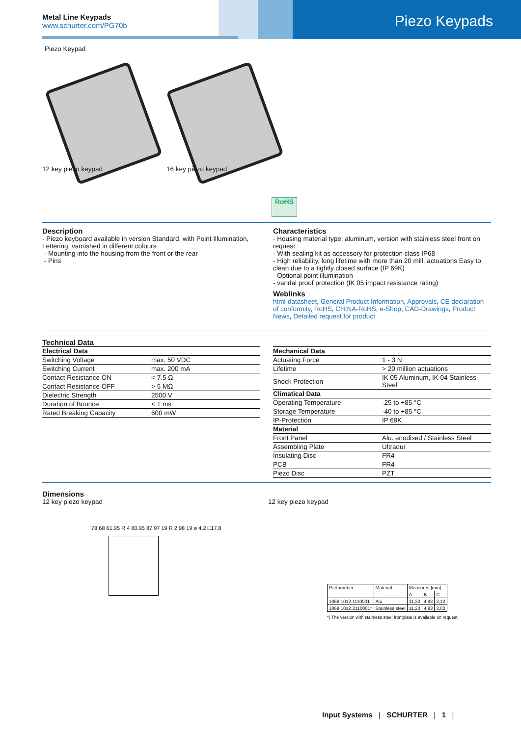Metal Line Keypads
www.schurter.com/PG70b
Piezo Keypads
Piezo Keypad
12 key piezo keypad 16 key piezo keypad
RoHS
Description
- Piezo keyboard available in version Standard, with Point Illumination, Lettering, varnished in different colours
- Mounting into the housing from the front or the rear
- Pins
Characteristics
- Housing material type: aluminum, version with stainless steel front on request
- With sealing kit as accessory for protection class IP68
- High reliability, long lifetime with more than 20 mill. actuations Easy to clean due to a tightly closed surface (IP 69K)
- Optional point illumination
- vandal proof protection (IK 05 impact resistance rating)
Weblinks
html-datasheet, General Product Information, Approvals, CE declaration of conformity, RoHS, CHINA-RoHS, e-Shop, CAD-Drawings, Product News, Detailed request for product
Technical Data
| Electrical Data | |
| --- | --- |
| Switching Voltage | max. 50 VDC |
| Switching Current | max. 200 mA |
| Contact Resistance ON | < 7.5 Ω |
| Contact Resistance OFF | > 5 MΩ |
| Dielectric Strength | 2500 V |
| Duration of Bounce | < 1 ms |
| Rated Breaking Capacity | 600 mW |
| Mechanical Data | |
| --- | --- |
| Actuating Force | 1 - 3 N |
| Lifetime | > 20 million actuations |
| Shock Protection | IK 05 Aluminum, IK 04 Stainless Steel |
| Climatical Data | |
| Operating Temperature | -25 to +85 °C |
| Storage Temperature | -40 to +85 °C |
| IP-Protection | IP 69K |
| Material | |
| Front Panel | Alu. anodised / Stainless Steel |
| Assembling Plate | Ultradur |
| Insulating Disc | FR4 |
| PCB | FR4 |
| Piezo Disc | PZT |
Dimensions
12 key piezo keypad
78 68 61.95 R 4 80.95 87 97 19 R 2.98 19 ø 4.2 □17.8
12 key piezo keypad
| Partnumber | Material | Measures [mm] | | |
| | | A | B | C |
| 1068.1012.1110001 | Alu | 11,33 | 4,93 | 3,13 |
| 1068.1012.2110001* | Stainless steel | 11,23 | 4,83 | 3,03 |
*) The version with stainless steel frontplate is available on request.
Input Systems | SCHURTER | 1 |